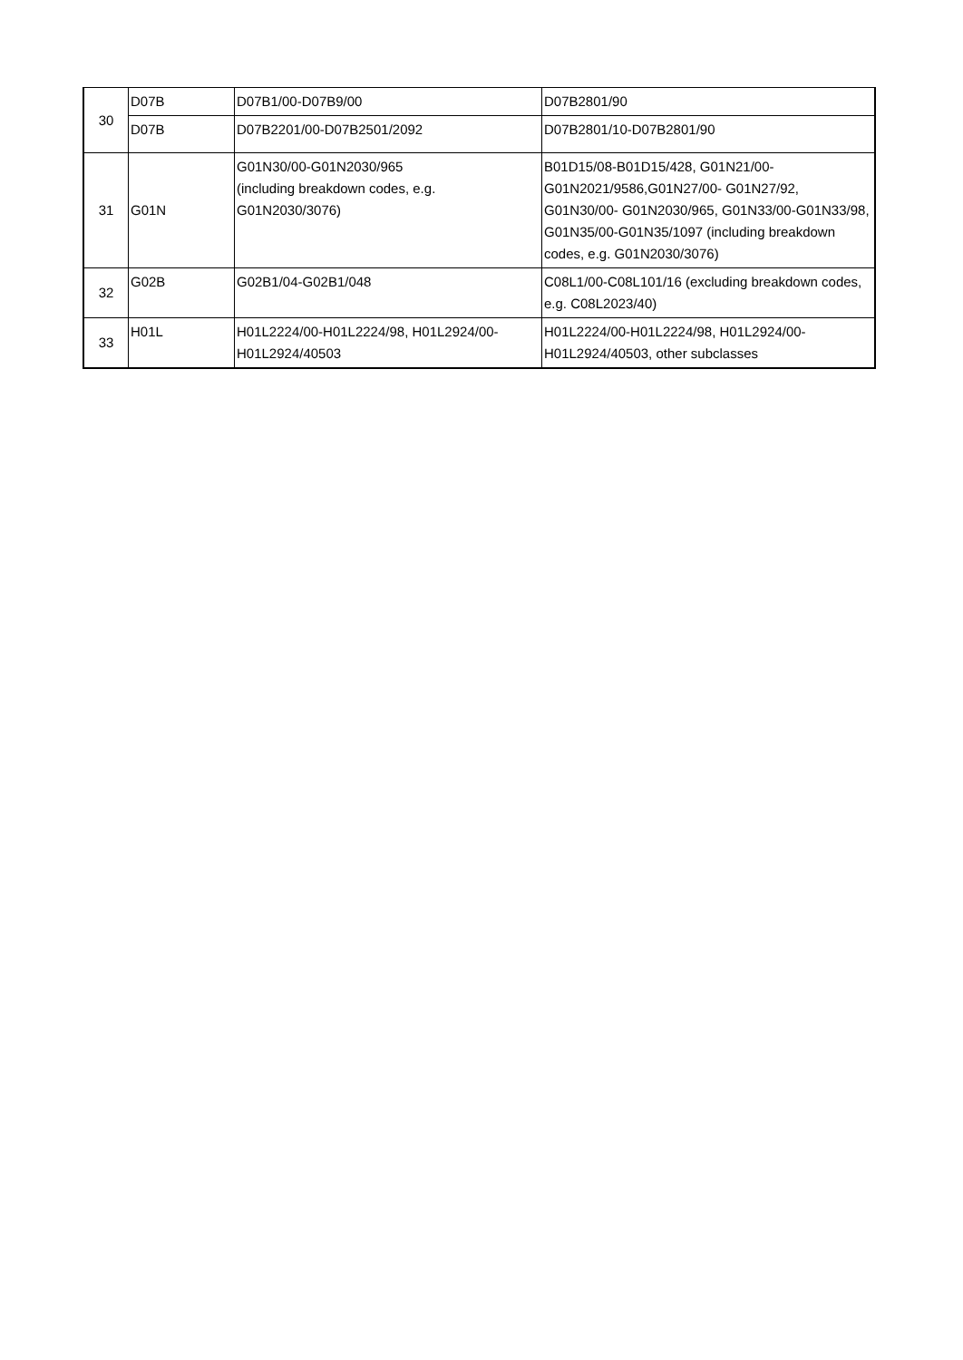| 30 | D07B | D07B1/00-D07B9/00 | D07B2801/90 |
| | D07B | D07B2201/00-D07B2501/2092 | D07B2801/10-D07B2801/90 |
| 31 | G01N | G01N30/00-G01N2030/965 (including breakdown codes, e.g. G01N2030/3076) | B01D15/08-B01D15/428, G01N21/00-G01N2021/9586,G01N27/00- G01N27/92, G01N30/00- G01N2030/965, G01N33/00-G01N33/98, G01N35/00-G01N35/1097 (including breakdown codes, e.g. G01N2030/3076) |
| 32 | G02B | G02B1/04-G02B1/048 | C08L1/00-C08L101/16 (excluding breakdown codes, e.g. C08L2023/40) |
| 33 | H01L | H01L2224/00-H01L2224/98, H01L2924/00-H01L2924/40503 | H01L2224/00-H01L2224/98, H01L2924/00-H01L2924/40503, other subclasses |